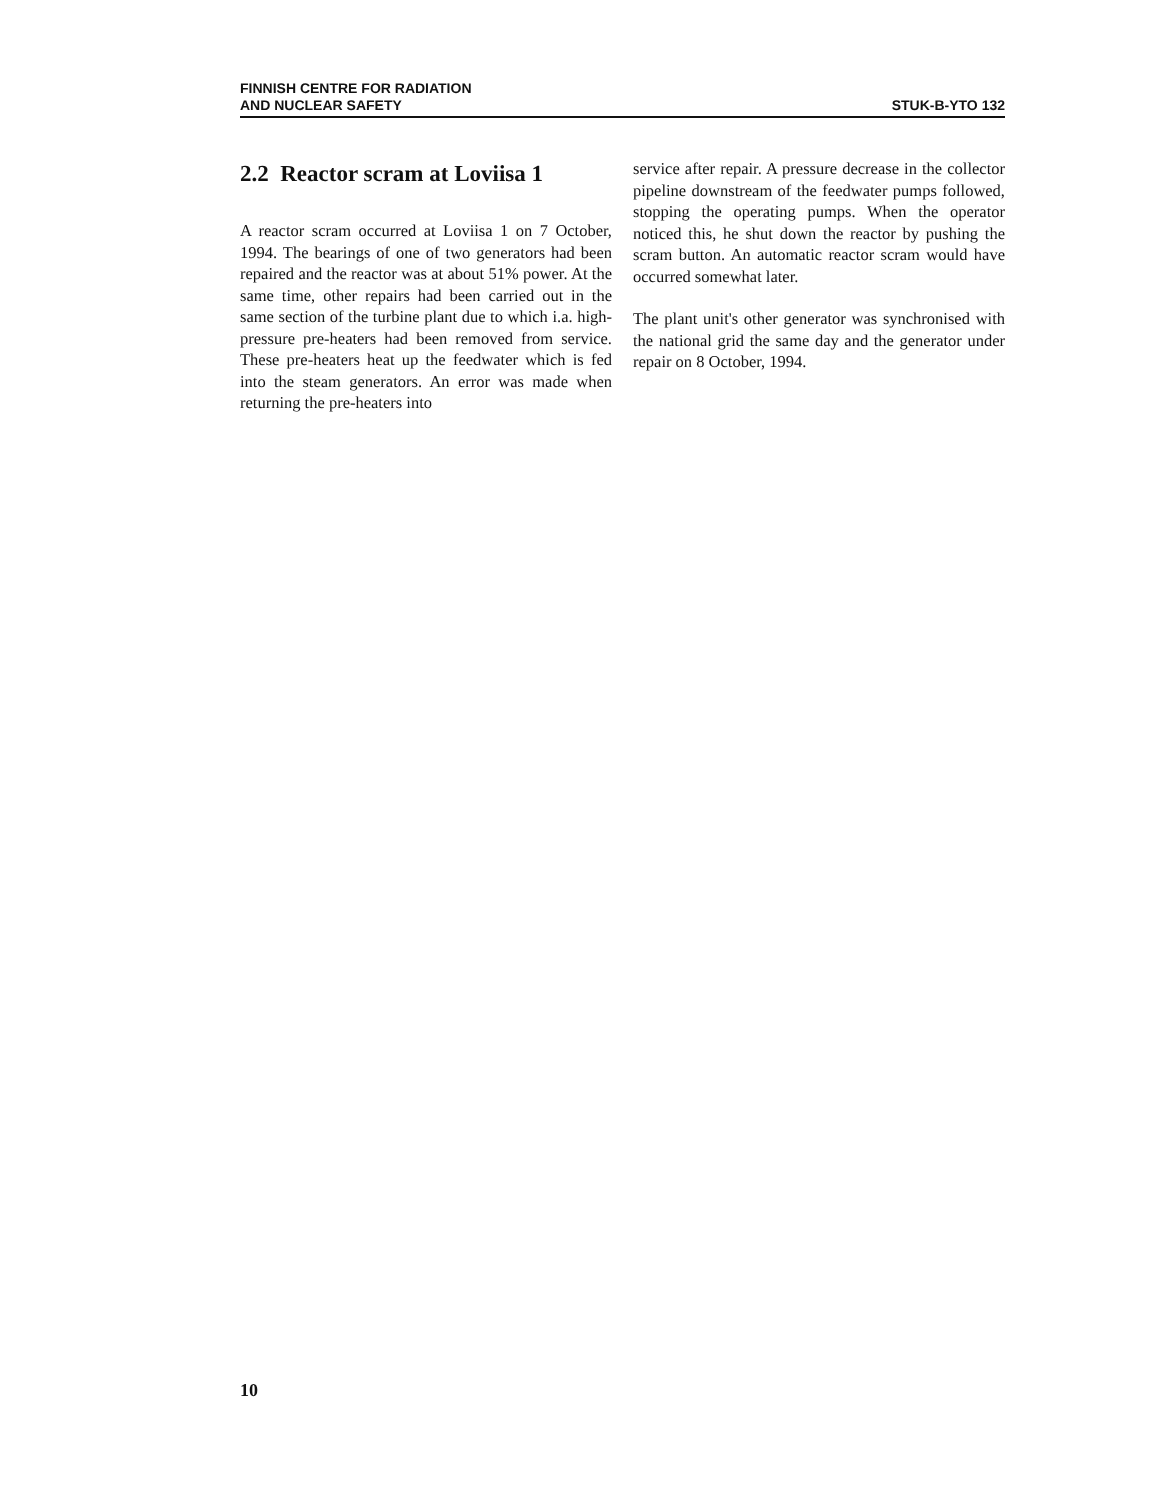FINNISH CENTRE FOR RADIATION
AND NUCLEAR SAFETY
STUK-B-YTO 132
2.2 Reactor scram at Loviisa 1
A reactor scram occurred at Loviisa 1 on 7 October, 1994. The bearings of one of two generators had been repaired and the reactor was at about 51% power. At the same time, other repairs had been carried out in the same section of the turbine plant due to which i.a. high-pressure pre-heaters had been removed from service. These pre-heaters heat up the feedwater which is fed into the steam generators. An error was made when returning the pre-heaters into
service after repair. A pressure decrease in the collector pipeline downstream of the feedwater pumps followed, stopping the operating pumps. When the operator noticed this, he shut down the reactor by pushing the scram button. An automatic reactor scram would have occurred somewhat later.
The plant unit's other generator was synchronised with the national grid the same day and the generator under repair on 8 October, 1994.
10